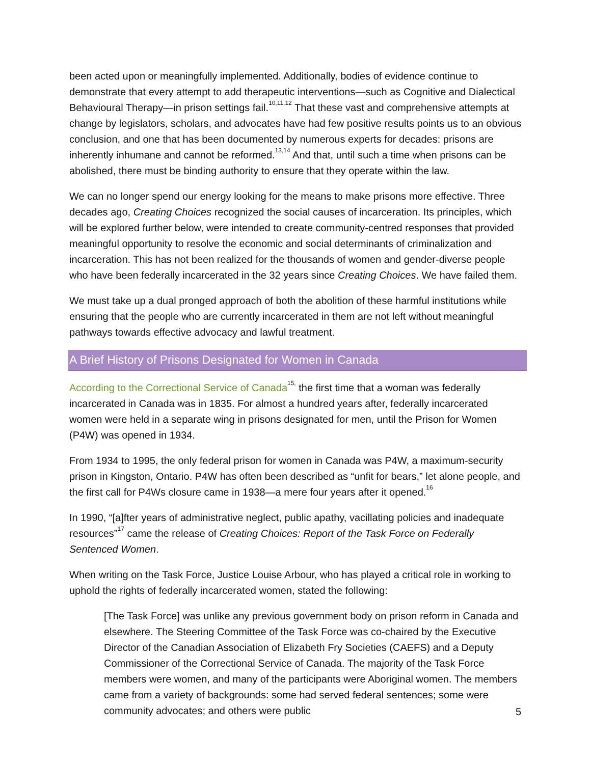been acted upon or meaningfully implemented. Additionally, bodies of evidence continue to demonstrate that every attempt to add therapeutic interventions—such as Cognitive and Dialectical Behavioural Therapy—in prison settings fail.<sup>10,11,12</sup> That these vast and comprehensive attempts at change by legislators, scholars, and advocates have had few positive results points us to an obvious conclusion, and one that has been documented by numerous experts for decades: prisons are inherently inhumane and cannot be reformed.<sup>13,14</sup> And that, until such a time when prisons can be abolished, there must be binding authority to ensure that they operate within the law.
We can no longer spend our energy looking for the means to make prisons more effective. Three decades ago, Creating Choices recognized the social causes of incarceration. Its principles, which will be explored further below, were intended to create community-centred responses that provided meaningful opportunity to resolve the economic and social determinants of criminalization and incarceration. This has not been realized for the thousands of women and gender-diverse people who have been federally incarcerated in the 32 years since Creating Choices. We have failed them.
We must take up a dual pronged approach of both the abolition of these harmful institutions while ensuring that the people who are currently incarcerated in them are not left without meaningful pathways towards effective advocacy and lawful treatment.
A Brief History of Prisons Designated for Women in Canada
According to the Correctional Service of Canada<sup>15,</sup> the first time that a woman was federally incarcerated in Canada was in 1835. For almost a hundred years after, federally incarcerated women were held in a separate wing in prisons designated for men, until the Prison for Women (P4W) was opened in 1934.
From 1934 to 1995, the only federal prison for women in Canada was P4W, a maximum-security prison in Kingston, Ontario. P4W has often been described as “unfit for bears,” let alone people, and the first call for P4Ws closure came in 1938—a mere four years after it opened.<sup>16</sup>
In 1990, “[a]fter years of administrative neglect, public apathy, vacillating policies and inadequate resources”<sup>17</sup> came the release of Creating Choices: Report of the Task Force on Federally Sentenced Women.
When writing on the Task Force, Justice Louise Arbour, who has played a critical role in working to uphold the rights of federally incarcerated women, stated the following:
[The Task Force] was unlike any previous government body on prison reform in Canada and elsewhere. The Steering Committee of the Task Force was co-chaired by the Executive Director of the Canadian Association of Elizabeth Fry Societies (CAEFS) and a Deputy Commissioner of the Correctional Service of Canada. The majority of the Task Force members were women, and many of the participants were Aboriginal women. The members came from a variety of backgrounds: some had served federal sentences; some were community advocates; and others were public
5